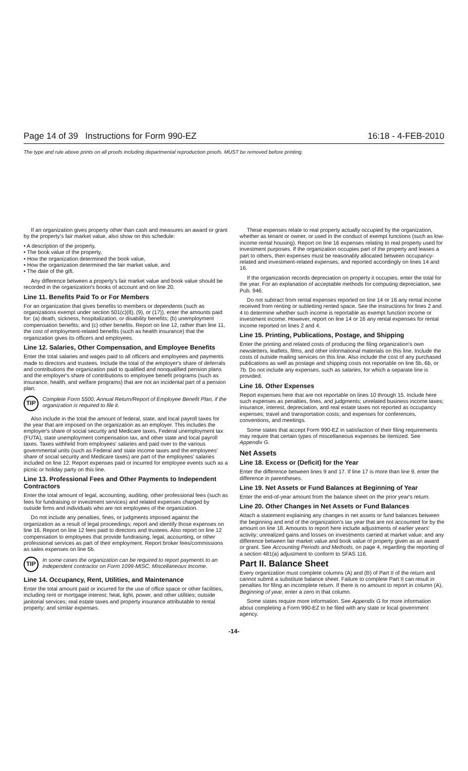Page 14 of 39 Instructions for Form 990-EZ 16:18 - 4-FEB-2010
The type and rule above prints on all proofs including departmental reproduction proofs. MUST be removed before printing.
If an organization gives property other than cash and measures an award or grant by the property's fair market value, also show on this schedule:
• A description of the property,
• The book value of the property,
• How the organization determined the book value,
• How the organization determined the fair market value, and
• The date of the gift.
Any difference between a property's fair market value and book value should be recorded in the organization's books of account and on line 20.
Line 11. Benefits Paid To or For Members
For an organization that gives benefits to members or dependents (such as organizations exempt under section 501(c)(8), (9), or (17)), enter the amounts paid for: (a) death, sickness, hospitalization, or disability benefits; (b) unemployment compensation benefits; and (c) other benefits. Report on line 12, rather than line 11, the cost of employment-related benefits (such as health insurance) that the organization gives its officers and employees.
Line 12. Salaries, Other Compensation, and Employee Benefits
Enter the total salaries and wages paid to all officers and employees and payments made to directors and trustees. Include the total of the employer's share of deferrals and contributions the organization paid to qualified and nonqualified pension plans and the employer's share of contributions to employee benefit programs (such as insurance, health, and welfare programs) that are not an incidental part of a pension plan.
TIP Complete Form 5500, Annual Return/Report of Employee Benefit Plan, if the organization is required to file it.
Also include in the total the amount of federal, state, and local payroll taxes for the year that are imposed on the organization as an employer. This includes the employer's share of social security and Medicare taxes, Federal unemployment tax (FUTA), state unemployment compensation tax, and other state and local payroll taxes. Taxes withheld from employees' salaries and paid over to the various governmental units (such as Federal and state income taxes and the employees' share of social security and Medicare taxes) are part of the employees' salaries included on line 12. Report expenses paid or incurred for employee events such as a picnic or holiday party on this line.
Line 13. Professional Fees and Other Payments to Independent Contractors
Enter the total amount of legal, accounting, auditing, other professional fees (such as fees for fundraising or investment services) and related expenses charged by outside firms and individuals who are not employees of the organization.
Do not include any penalties, fines, or judgments imposed against the organization as a result of legal proceedings; report and identify those expenses on line 16. Report on line 12 fees paid to directors and trustees. Also report on line 12 compensation to employees that provide fundraising, legal, accounting, or other professional services as part of their employment. Report broker fees/commissions as sales expenses on line 5b.
TIP In some cases the organization can be required to report payments to an independent contractor on Form 1099-MISC, Miscellaneous Income.
Line 14. Occupancy, Rent, Utilities, and Maintenance
Enter the total amount paid or incurred for the use of office space or other facilities, including rent or mortgage interest; heat, light, power, and other utilities; outside janitorial services; real estate taxes and property insurance attributable to rental property; and similar expenses.
These expenses relate to real property actually occupied by the organization, whether as tenant or owner, or used in the conduct of exempt functions (such as low-income rental housing). Report on line 16 expenses relating to real property used for investment purposes. If the organization occupies part of the property and leases a part to others, then expenses must be reasonably allocated between occupancy-related and investment-related expenses, and reported accordingly on lines 14 and 16.
If the organization records depreciation on property it occupies, enter the total for the year. For an explanation of acceptable methods for computing depreciation, see Pub. 946.
Do not subtract from rental expenses reported on line 14 or 16 any rental income received from renting or subletting rented space. See the instructions for lines 2 and 4 to determine whether such income is reportable as exempt function income or investment income. However, report on line 14 or 16 any rental expenses for rental income reported on lines 2 and 4.
Line 15. Printing, Publications, Postage, and Shipping
Enter the printing and related costs of producing the filing organization's own newsletters, leaflets, films, and other informational materials on this line. Include the costs of outside mailing services on this line. Also include the cost of any purchased publications as well as postage and shipping costs not reportable on line 5b, 6b, or 7b. Do not include any expenses, such as salaries, for which a separate line is provided.
Line 16. Other Expenses
Report expenses here that are not reportable on lines 10 through 15. Include here such expenses as penalties, fines, and judgments; unrelated business income taxes; insurance, interest, depreciation, and real estate taxes not reported as occupancy expenses; travel and transportation costs; and expenses for conferences, conventions, and meetings.
Some states that accept Form 990-EZ in satisfaction of their filing requirements may require that certain types of miscellaneous expenses be itemized. See Appendix G.
Net Assets
Line 18. Excess or (Deficit) for the Year
Enter the difference between lines 9 and 17. If line 17 is more than line 9, enter the difference in parentheses.
Line 19. Net Assets or Fund Balances at Beginning of Year
Enter the end-of-year amount from the balance sheet on the prior year's return.
Line 20. Other Changes in Net Assets or Fund Balances
Attach a statement explaining any changes in net assets or fund balances between the beginning and end of the organization's tax year that are not accounted for by the amount on line 18. Amounts to report here include adjustments of earlier years' activity; unrealized gains and losses on investments carried at market value; and any difference between fair market value and book value of property given as an award or grant. See Accounting Periods and Methods, on page 4, regarding the reporting of a section 481(a) adjustment to conform to SFAS 116.
Part II. Balance Sheet
Every organization must complete columns (A) and (B) of Part II of the return and cannot submit a substitute balance sheet. Failure to complete Part II can result in penalties for filing an incomplete return. If there is no amount to report in column (A), Beginning of year, enter a zero in that column.
Some states require more information. See Appendix G for more information about completing a Form 990-EZ to be filed with any state or local government agency.
-14-